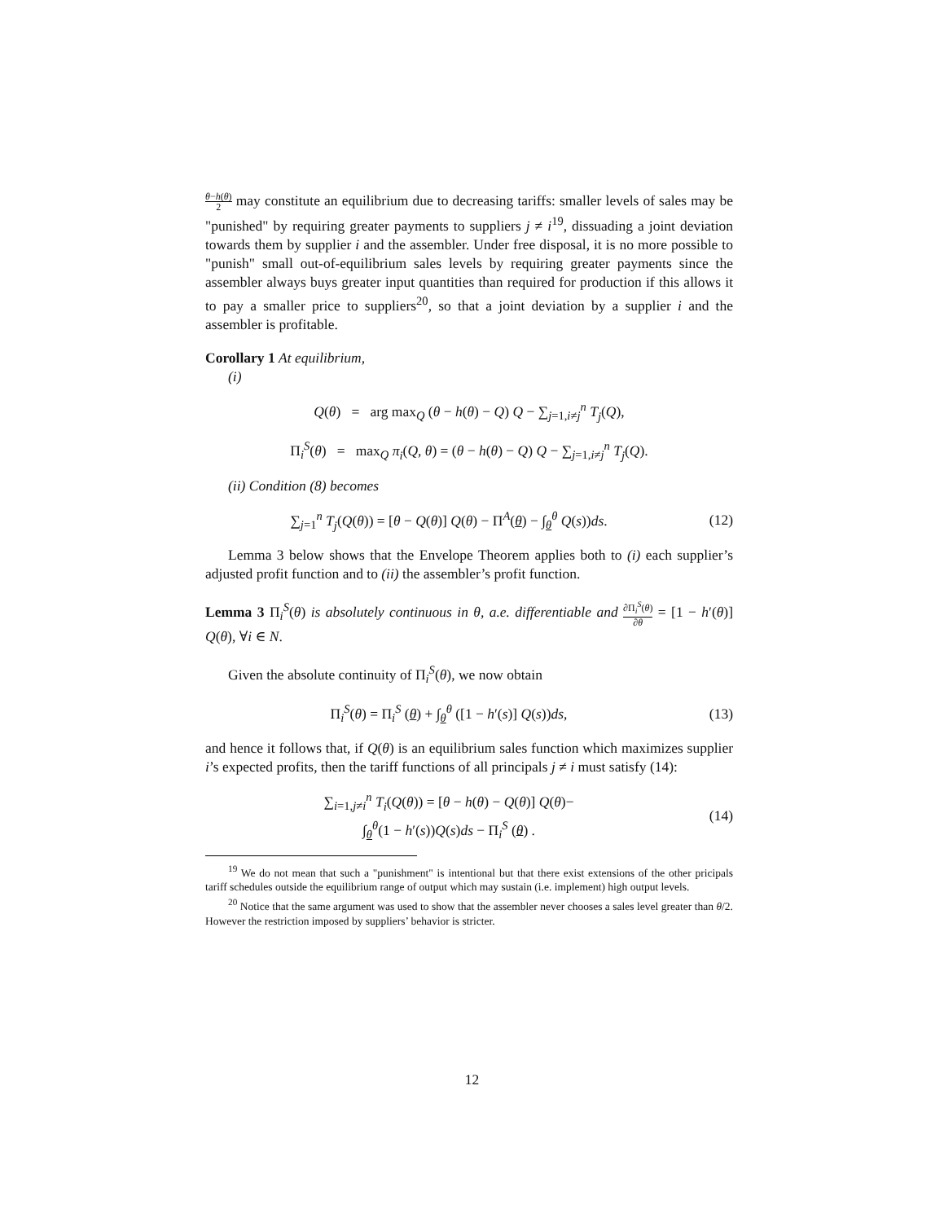θ−h(θ) 2 may constitute an equilibrium due to decreasing tariffs: smaller levels of sales may be "punished" by requiring greater payments to suppliers j ≠ i<sup>19</sup>, dissuading a joint deviation towards them by supplier i and the assembler. Under free disposal, it is no more possible to "punish" small out-of-equilibrium sales levels by requiring greater payments since the assembler always buys greater input quantities than required for production if this allows it to pay a smaller price to suppliers<sup>20</sup>, so that a joint deviation by a supplier i and the assembler is profitable.
Corollary 1 At equilibrium,
(i)
Q(θ) = arg max<sub>Q</sub> (θ − h(θ) − Q) Q − ∑<sub>j=1,i≠j</sub><sup>n</sup> T<sub>j</sub>(Q),
Π<sub>i</sub><sup>S</sup>(θ) = max<sub>Q</sub> π<sub>i</sub>(Q, θ) = (θ − h(θ) − Q) Q − ∑<sub>j=1,i≠j</sub><sup>n</sup> T<sub>j</sub>(Q).
(ii) Condition (8) becomes
∑<sub>j=1</sub><sup>n</sup> T<sub>j</sub>(Q(θ)) = [θ − Q(θ)] Q(θ) − Π<sup>A</sup>(θ) − ∫<sub>θ</sub><sup>θ</sup> Q(s))ds.
(12)
Lemma 3 below shows that the Envelope Theorem applies both to (i) each supplier’s adjusted profit function and to (ii) the assembler’s profit function.
Lemma 3 Π<sub>i</sub><sup>S</sup>(θ) is absolutely continuous in θ, a.e. differentiable and ∂Π<sub>i</sub><sup>S</sup>(θ) ∂θ = [1 − h′(θ)] Q(θ), ∀i ∈ N.
Given the absolute continuity of Π<sub>i</sub><sup>S</sup>(θ), we now obtain
Π<sub>i</sub><sup>S</sup>(θ) = Π<sub>i</sub><sup>S</sup> (θ) + ∫<sub>θ</sub><sup>θ</sup> ([1 − h′(s)] Q(s))ds,
(13)
and hence it follows that, if Q(θ) is an equilibrium sales function which maximizes supplier i’s expected profits, then the tariff functions of all principals j ≠ i must satisfy (14):
∑<sub>i=1,j≠i</sub><sup>n</sup> T<sub>i</sub>(Q(θ)) = [θ − h(θ) − Q(θ)] Q(θ)−
∫<sub>θ</sub><sup>θ</sup>(1 − h′(s))Q(s)ds − Π<sub>i</sub><sup>S</sup> (θ) .
(14)
<sup>19</sup> We do not mean that such a "punishment" is intentional but that there exist extensions of the other pricipals tariff schedules outside the equilibrium range of output which may sustain (i.e. implement) high output levels.
<sup>20</sup> Notice that the same argument was used to show that the assembler never chooses a sales level greater than θ/2. However the restriction imposed by suppliers’ behavior is stricter.
12